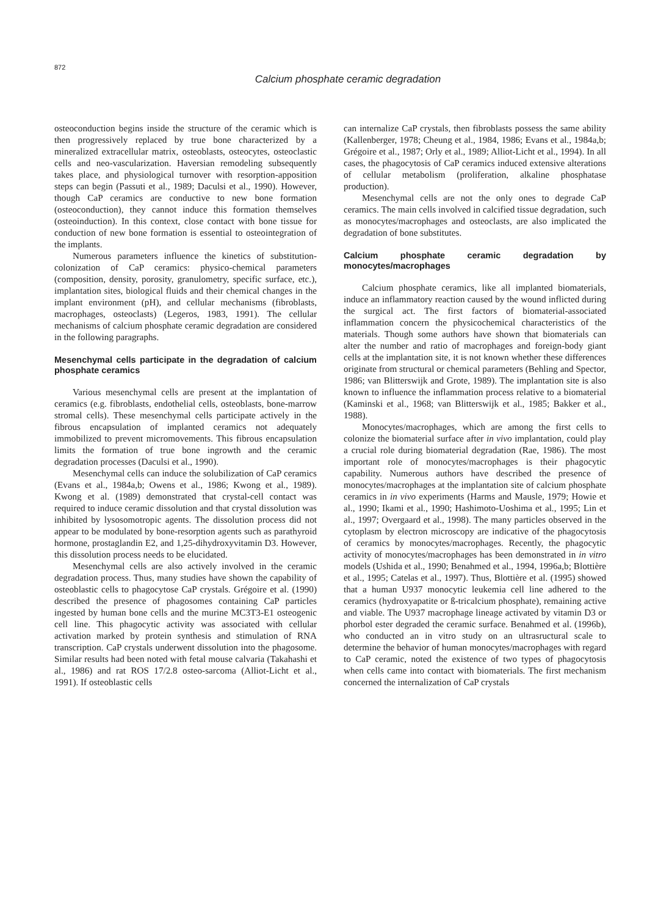872
Calcium phosphate ceramic degradation
osteoconduction begins inside the structure of the ceramic which is then progressively replaced by true bone characterized by a mineralized extracellular matrix, osteoblasts, osteocytes, osteoclastic cells and neo-vascularization. Haversian remodeling subsequently takes place, and physiological turnover with resorption-apposition steps can begin (Passuti et al., 1989; Daculsi et al., 1990). However, though CaP ceramics are conductive to new bone formation (osteoconduction), they cannot induce this formation themselves (osteoinduction). In this context, close contact with bone tissue for conduction of new bone formation is essential to osteointegration of the implants.
Numerous parameters influence the kinetics of substitution-colonization of CaP ceramics: physico-chemical parameters (composition, density, porosity, granulometry, specific surface, etc.), implantation sites, biological fluids and their chemical changes in the implant environment (pH), and cellular mechanisms (fibroblasts, macrophages, osteoclasts) (Legeros, 1983, 1991). The cellular mechanisms of calcium phosphate ceramic degradation are considered in the following paragraphs.
Mesenchymal cells participate in the degradation of calcium phosphate ceramics
Various mesenchymal cells are present at the implantation of ceramics (e.g. fibroblasts, endothelial cells, osteoblasts, bone-marrow stromal cells). These mesenchymal cells participate actively in the fibrous encapsulation of implanted ceramics not adequately immobilized to prevent micromovements. This fibrous encapsulation limits the formation of true bone ingrowth and the ceramic degradation processes (Daculsi et al., 1990).
Mesenchymal cells can induce the solubilization of CaP ceramics (Evans et al., 1984a,b; Owens et al., 1986; Kwong et al., 1989). Kwong et al. (1989) demonstrated that crystal-cell contact was required to induce ceramic dissolution and that crystal dissolution was inhibited by lysosomotropic agents. The dissolution process did not appear to be modulated by bone-resorption agents such as parathyroid hormone, prostaglandin E2, and 1,25-dihydroxyvitamin D3. However, this dissolution process needs to be elucidated.
Mesenchymal cells are also actively involved in the ceramic degradation process. Thus, many studies have shown the capability of osteoblastic cells to phagocytose CaP crystals. Grégoire et al. (1990) described the presence of phagosomes containing CaP particles ingested by human bone cells and the murine MC3T3-E1 osteogenic cell line. This phagocytic activity was associated with cellular activation marked by protein synthesis and stimulation of RNA transcription. CaP crystals underwent dissolution into the phagosome. Similar results had been noted with fetal mouse calvaria (Takahashi et al., 1986) and rat ROS 17/2.8 osteo-sarcoma (Alliot-Licht et al., 1991). If osteoblastic cells
can internalize CaP crystals, then fibroblasts possess the same ability (Kallenberger, 1978; Cheung et al., 1984, 1986; Evans et al., 1984a,b; Grégoire et al., 1987; Orly et al., 1989; Alliot-Licht et al., 1994). In all cases, the phagocytosis of CaP ceramics induced extensive alterations of cellular metabolism (proliferation, alkaline phosphatase production).
Mesenchymal cells are not the only ones to degrade CaP ceramics. The main cells involved in calcified tissue degradation, such as monocytes/macrophages and osteoclasts, are also implicated the degradation of bone substitutes.
Calcium phosphate ceramic degradation by monocytes/macrophages
Calcium phosphate ceramics, like all implanted biomaterials, induce an inflammatory reaction caused by the wound inflicted during the surgical act. The first factors of biomaterial-associated inflammation concern the physicochemical characteristics of the materials. Though some authors have shown that biomaterials can alter the number and ratio of macrophages and foreign-body giant cells at the implantation site, it is not known whether these differences originate from structural or chemical parameters (Behling and Spector, 1986; van Blitterswijk and Grote, 1989). The implantation site is also known to influence the inflammation process relative to a biomaterial (Kaminski et al., 1968; van Blitterswijk et al., 1985; Bakker et al., 1988).
Monocytes/macrophages, which are among the first cells to colonize the biomaterial surface after in vivo implantation, could play a crucial role during biomaterial degradation (Rae, 1986). The most important role of monocytes/macrophages is their phagocytic capability. Numerous authors have described the presence of monocytes/macrophages at the implantation site of calcium phosphate ceramics in in vivo experiments (Harms and Mausle, 1979; Howie et al., 1990; Ikami et al., 1990; Hashimoto-Uoshima et al., 1995; Lin et al., 1997; Overgaard et al., 1998). The many particles observed in the cytoplasm by electron microscopy are indicative of the phagocytosis of ceramics by monocytes/macrophages. Recently, the phagocytic activity of monocytes/macrophages has been demonstrated in in vitro models (Ushida et al., 1990; Benahmed et al., 1994, 1996a,b; Blottière et al., 1995; Catelas et al., 1997). Thus, Blottière et al. (1995) showed that a human U937 monocytic leukemia cell line adhered to the ceramics (hydroxyapatite or ß-tricalcium phosphate), remaining active and viable. The U937 macrophage lineage activated by vitamin D3 or phorbol ester degraded the ceramic surface. Benahmed et al. (1996b), who conducted an in vitro study on an ultrasructural scale to determine the behavior of human monocytes/macrophages with regard to CaP ceramic, noted the existence of two types of phagocytosis when cells came into contact with biomaterials. The first mechanism concerned the internalization of CaP crystals